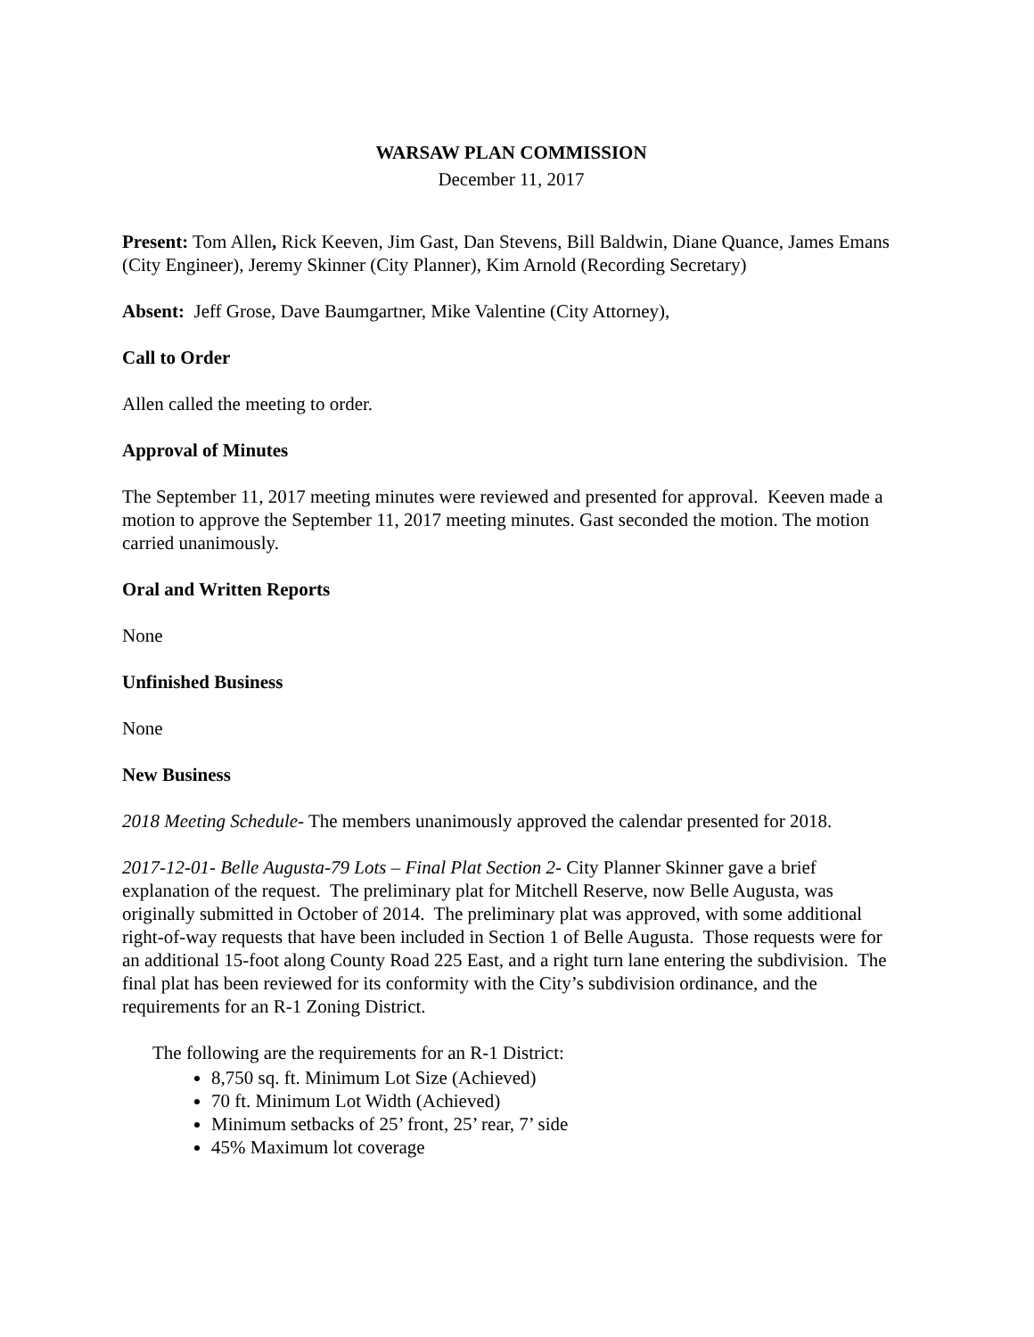WARSAW PLAN COMMISSION
December 11, 2017
Present: Tom Allen, Rick Keeven, Jim Gast, Dan Stevens, Bill Baldwin, Diane Quance, James Emans (City Engineer), Jeremy Skinner (City Planner), Kim Arnold (Recording Secretary)
Absent: Jeff Grose, Dave Baumgartner, Mike Valentine (City Attorney),
Call to Order
Allen called the meeting to order.
Approval of Minutes
The September 11, 2017 meeting minutes were reviewed and presented for approval. Keeven made a motion to approve the September 11, 2017 meeting minutes. Gast seconded the motion. The motion carried unanimously.
Oral and Written Reports
None
Unfinished Business
None
New Business
2018 Meeting Schedule- The members unanimously approved the calendar presented for 2018.
2017-12-01- Belle Augusta-79 Lots – Final Plat Section 2- City Planner Skinner gave a brief explanation of the request. The preliminary plat for Mitchell Reserve, now Belle Augusta, was originally submitted in October of 2014. The preliminary plat was approved, with some additional right-of-way requests that have been included in Section 1 of Belle Augusta. Those requests were for an additional 15-foot along County Road 225 East, and a right turn lane entering the subdivision. The final plat has been reviewed for its conformity with the City’s subdivision ordinance, and the requirements for an R-1 Zoning District.
The following are the requirements for an R-1 District:
8,750 sq. ft. Minimum Lot Size (Achieved)
70 ft. Minimum Lot Width (Achieved)
Minimum setbacks of 25’ front, 25’ rear, 7’ side
45% Maximum lot coverage